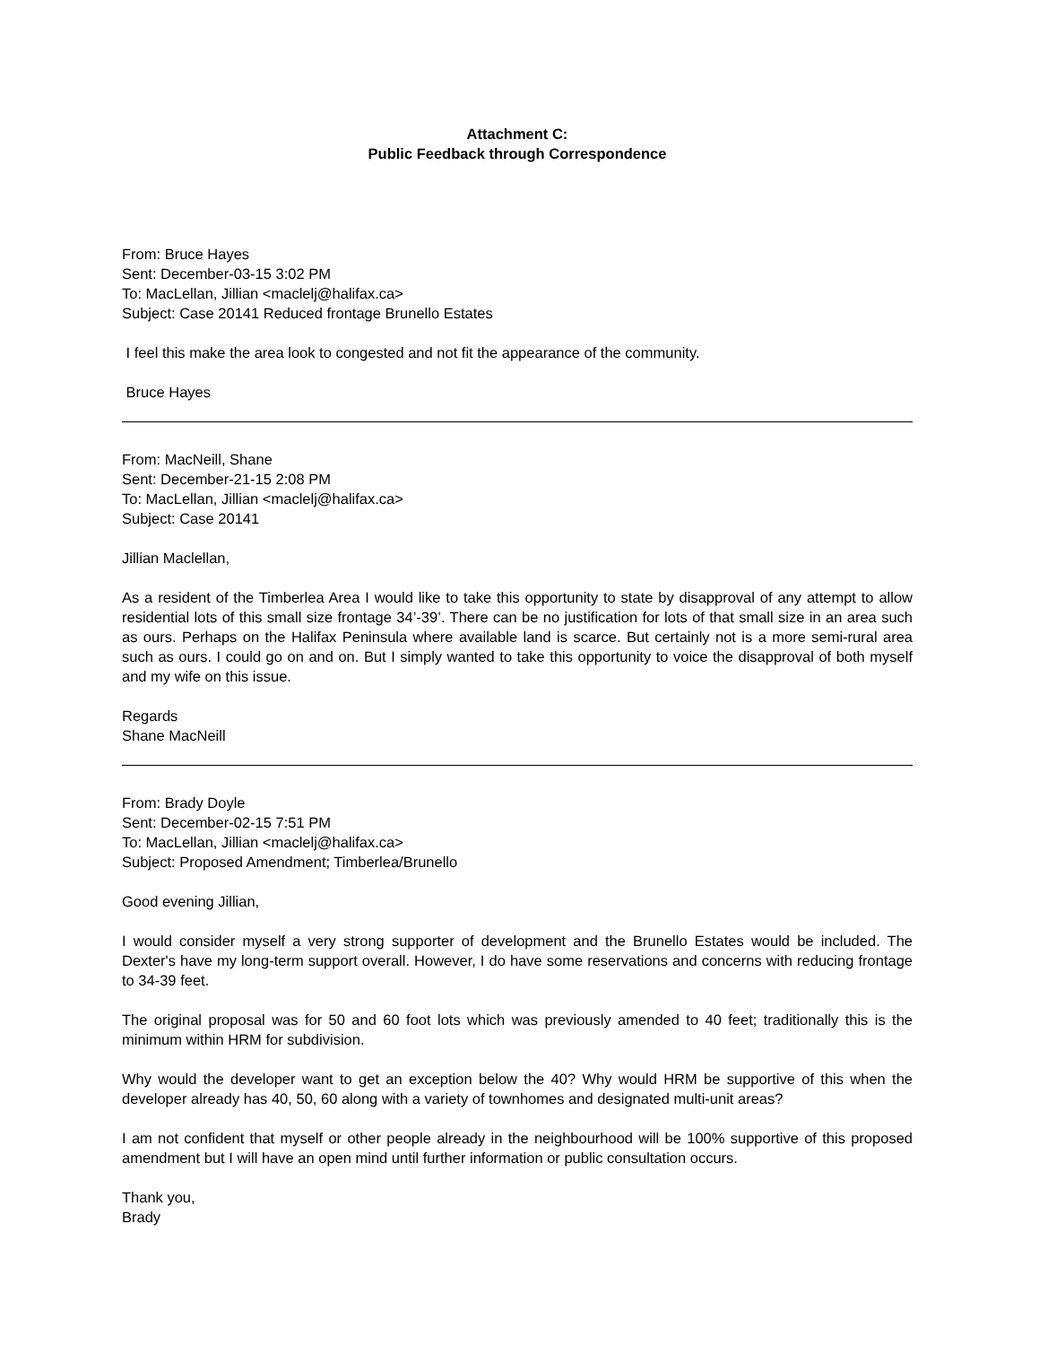Attachment C:
Public Feedback through Correspondence
From: Bruce Hayes
Sent: December-03-15 3:02 PM
To: MacLellan, Jillian <maclelj@halifax.ca>
Subject: Case 20141 Reduced frontage Brunello Estates
I feel this make the area look to congested and not fit the appearance of the community.
Bruce Hayes
From: MacNeill, Shane
Sent: December-21-15 2:08 PM
To: MacLellan, Jillian <maclelj@halifax.ca>
Subject: Case 20141
Jillian Maclellan,
As a resident of the Timberlea Area I would like to take this opportunity to state by disapproval of any attempt to allow residential lots of this small size frontage 34’-39’. There can be no justification for lots of that small size in an area such as ours. Perhaps on the Halifax Peninsula where available land is scarce. But certainly not is a more semi-rural area such as ours. I could go on and on. But I simply wanted to take this opportunity to voice the disapproval of both myself and my wife on this issue.
Regards
Shane MacNeill
From: Brady Doyle
Sent: December-02-15 7:51 PM
To: MacLellan, Jillian <maclelj@halifax.ca>
Subject: Proposed Amendment; Timberlea/Brunello
Good evening Jillian,
I would consider myself a very strong supporter of development and the Brunello Estates would be included. The Dexter's have my long-term support overall. However, I do have some reservations and concerns with reducing frontage to 34-39 feet.
The original proposal was for 50 and 60 foot lots which was previously amended to 40 feet; traditionally this is the minimum within HRM for subdivision.
Why would the developer want to get an exception below the 40? Why would HRM be supportive of this when the developer already has 40, 50, 60 along with a variety of townhomes and designated multi-unit areas?
I am not confident that myself or other people already in the neighbourhood will be 100% supportive of this proposed amendment but I will have an open mind until further information or public consultation occurs.
Thank you,
Brady